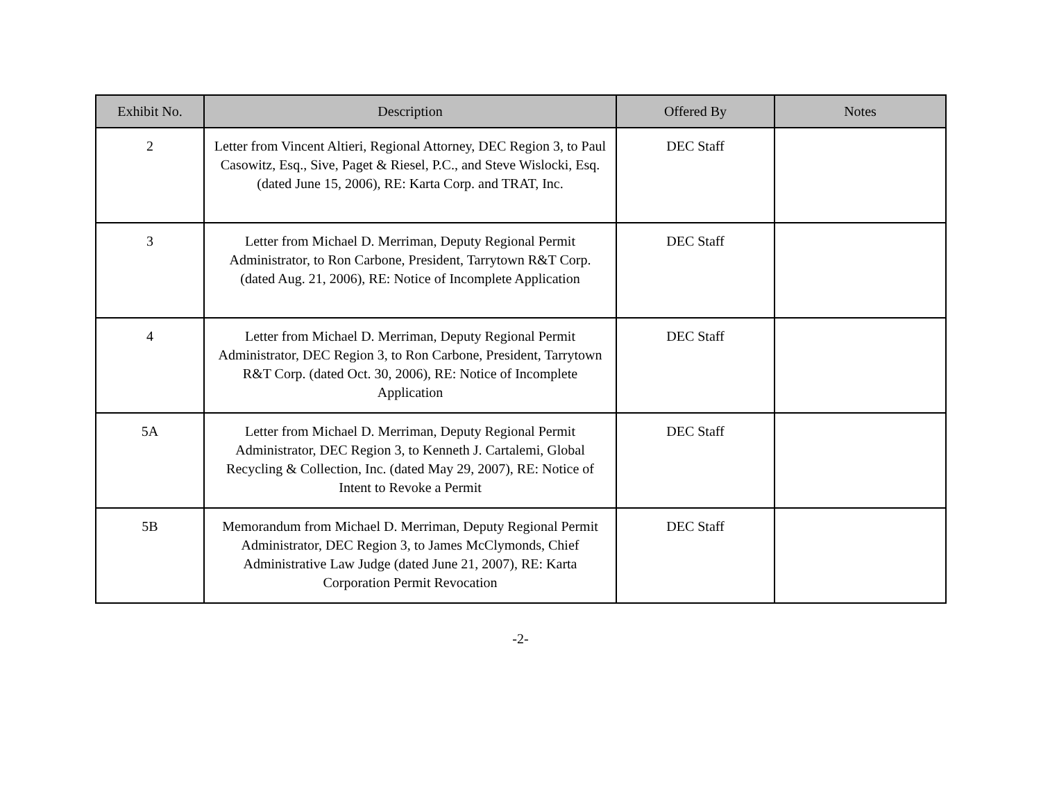| Exhibit No. | Description | Offered By | Notes |
| --- | --- | --- | --- |
| 2 | Letter from Vincent Altieri, Regional Attorney, DEC Region 3, to Paul Casowitz, Esq., Sive, Paget & Riesel, P.C., and Steve Wislocki, Esq. (dated June 15, 2006), RE: Karta Corp. and TRAT, Inc. | DEC Staff | |
| 3 | Letter from Michael D. Merriman, Deputy Regional Permit Administrator, to Ron Carbone, President, Tarrytown R&T Corp. (dated Aug. 21, 2006), RE: Notice of Incomplete Application | DEC Staff | |
| 4 | Letter from Michael D. Merriman, Deputy Regional Permit Administrator, DEC Region 3, to Ron Carbone, President, Tarrytown R&T Corp. (dated Oct. 30, 2006), RE: Notice of Incomplete Application | DEC Staff | |
| 5A | Letter from Michael D. Merriman, Deputy Regional Permit Administrator, DEC Region 3, to Kenneth J. Cartalemi, Global Recycling & Collection, Inc. (dated May 29, 2007), RE: Notice of Intent to Revoke a Permit | DEC Staff | |
| 5B | Memorandum from Michael D. Merriman, Deputy Regional Permit Administrator, DEC Region 3, to James McClymonds, Chief Administrative Law Judge (dated June 21, 2007), RE: Karta Corporation Permit Revocation | DEC Staff | |
-2-